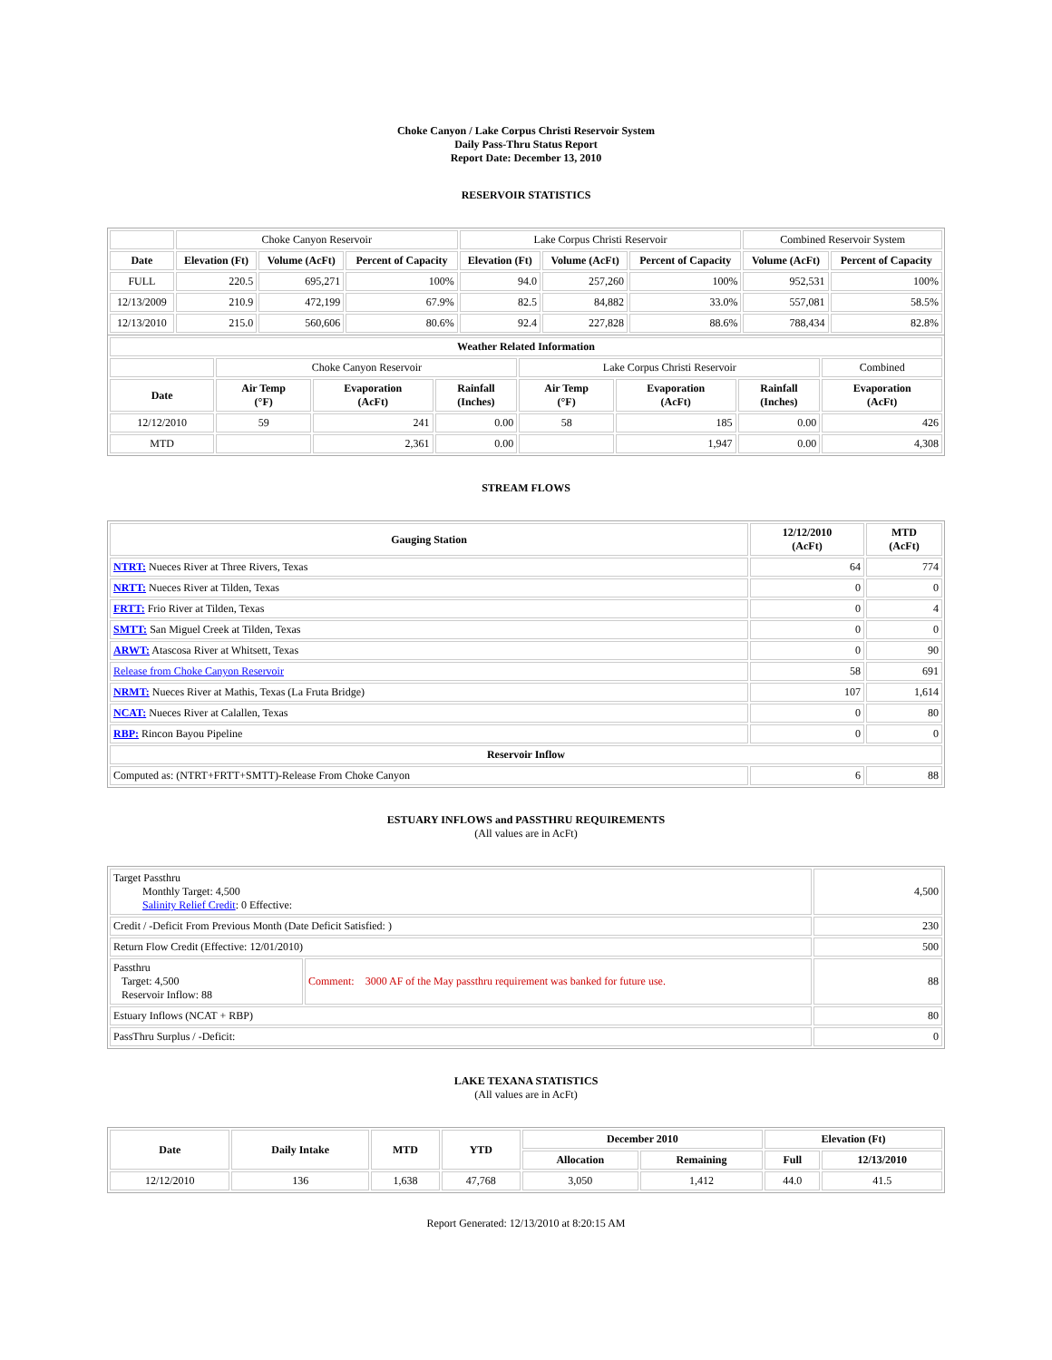Choke Canyon / Lake Corpus Christi Reservoir System
Daily Pass-Thru Status Report
Report Date: December 13, 2010
RESERVOIR STATISTICS
| | Choke Canyon Reservoir | | | Lake Corpus Christi Reservoir | | | Combined Reservoir System | |
| Date | Elevation (Ft) | Volume (AcFt) | Percent of Capacity | Elevation (Ft) | Volume (AcFt) | Percent of Capacity | Volume (AcFt) | Percent of Capacity |
| FULL | 220.5 | 695,271 | 100% | 94.0 | 257,260 | 100% | 952,531 | 100% |
| 12/13/2009 | 210.9 | 472,199 | 67.9% | 82.5 | 84,882 | 33.0% | 557,081 | 58.5% |
| 12/13/2010 | 215.0 | 560,606 | 80.6% | 92.4 | 227,828 | 88.6% | 788,434 | 82.8% |
| Weather Related Information | | | | | | | |
| --- | --- | --- | --- | --- | --- | --- | --- |
| | Choke Canyon Reservoir | | | Lake Corpus Christi Reservoir | | | Combined |
| Date | Air Temp (°F) | Evaporation (AcFt) | Rainfall (Inches) | Air Temp (°F) | Evaporation (AcFt) | Rainfall (Inches) | Evaporation (AcFt) |
| 12/12/2010 | 59 | 241 | 0.00 | 58 | 185 | 0.00 | 426 |
| MTD | | 2,361 | 0.00 | | 1,947 | 0.00 | 4,308 |
STREAM FLOWS
| Gauging Station | 12/12/2010 (AcFt) | MTD (AcFt) |
| --- | --- | --- |
| NTRT: Nueces River at Three Rivers, Texas | 64 | 774 |
| NRTT: Nueces River at Tilden, Texas | 0 | 0 |
| FRTT: Frio River at Tilden, Texas | 0 | 4 |
| SMTT: San Miguel Creek at Tilden, Texas | 0 | 0 |
| ARWT: Atascosa River at Whitsett, Texas | 0 | 90 |
| Release from Choke Canyon Reservoir | 58 | 691 |
| NRMT: Nueces River at Mathis, Texas (La Fruta Bridge) | 107 | 1,614 |
| NCAT: Nueces River at Calallen, Texas | 0 | 80 |
| RBP: Rincon Bayou Pipeline | 0 | 0 |
| Reservoir Inflow | | |
| Computed as: (NTRT+FRTT+SMTT)-Release From Choke Canyon | 6 | 88 |
ESTUARY INFLOWS and PASSTHRU REQUIREMENTS
(All values are in AcFt)
| Target Passthru Monthly Target: 4,500 Salinity Relief Credit : 0 Effective: | | 4,500 |
| Credit / -Deficit From Previous Month (Date Deficit Satisfied: ) | | 230 |
| Return Flow Credit (Effective: 12/01/2010) | | 500 |
| Passthru Target: 4,500 Reservoir Inflow: 88 | Comment: 3000 AF of the May passthru requirement was banked for future use. | 88 |
| Estuary Inflows (NCAT + RBP) | | 80 |
| PassThru Surplus / -Deficit: | | 0 |
LAKE TEXANA STATISTICS
(All values are in AcFt)
| Date | Daily Intake | MTD | YTD | December 2010 | | Elevation (Ft) | |
| --- | --- | --- | --- | --- | --- | --- | --- |
| | | | | Allocation | Remaining | Full | 12/13/2010 |
| 12/12/2010 | 136 | 1,638 | 47,768 | 3,050 | 1,412 | 44.0 | 41.5 |
Report Generated: 12/13/2010 at 8:20:15 AM